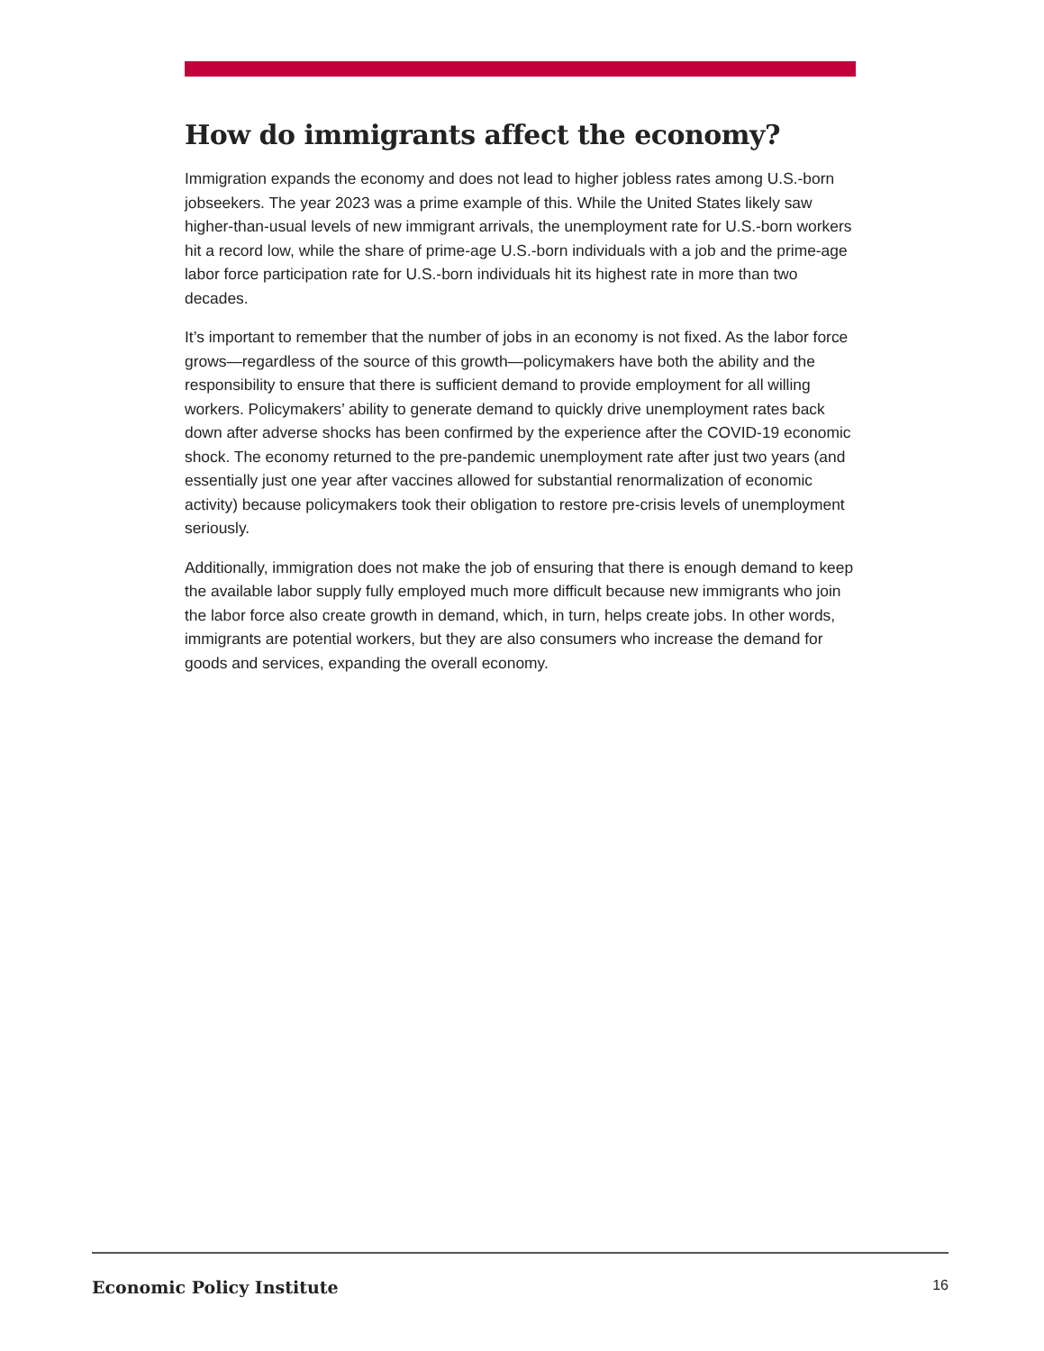How do immigrants affect the economy?
Immigration expands the economy and does not lead to higher jobless rates among U.S.-born jobseekers. The year 2023 was a prime example of this. While the United States likely saw higher-than-usual levels of new immigrant arrivals, the unemployment rate for U.S.-born workers hit a record low, while the share of prime-age U.S.-born individuals with a job and the prime-age labor force participation rate for U.S.-born individuals hit its highest rate in more than two decades.
It’s important to remember that the number of jobs in an economy is not fixed. As the labor force grows—regardless of the source of this growth—policymakers have both the ability and the responsibility to ensure that there is sufficient demand to provide employment for all willing workers. Policymakers’ ability to generate demand to quickly drive unemployment rates back down after adverse shocks has been confirmed by the experience after the COVID-19 economic shock. The economy returned to the pre-pandemic unemployment rate after just two years (and essentially just one year after vaccines allowed for substantial renormalization of economic activity) because policymakers took their obligation to restore pre-crisis levels of unemployment seriously.
Additionally, immigration does not make the job of ensuring that there is enough demand to keep the available labor supply fully employed much more difficult because new immigrants who join the labor force also create growth in demand, which, in turn, helps create jobs. In other words, immigrants are potential workers, but they are also consumers who increase the demand for goods and services, expanding the overall economy.
Economic Policy Institute 16